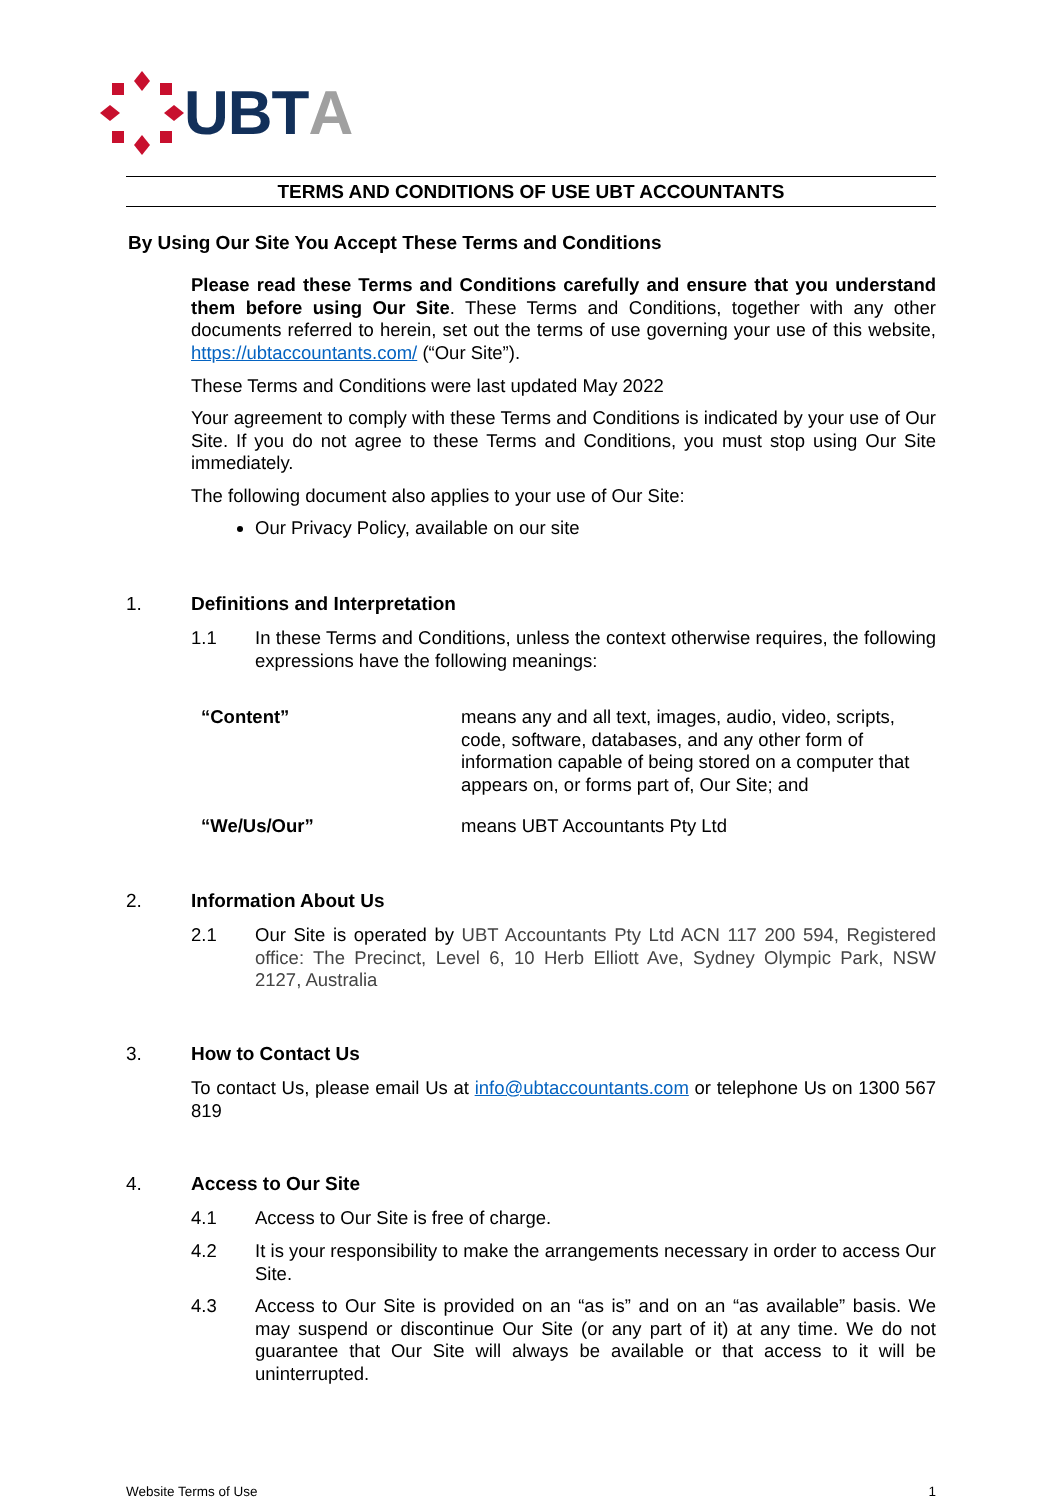UBTA
TERMS AND CONDITIONS OF USE UBT ACCOUNTANTS
By Using Our Site You Accept These Terms and Conditions
Please read these Terms and Conditions carefully and ensure that you understand them before using Our Site. These Terms and Conditions, together with any other documents referred to herein, set out the terms of use governing your use of this website, https://ubtaccountants.com/ (“Our Site”).
These Terms and Conditions were last updated May 2022
Your agreement to comply with these Terms and Conditions is indicated by your use of Our Site. If you do not agree to these Terms and Conditions, you must stop using Our Site immediately.
The following document also applies to your use of Our Site:
Our Privacy Policy, available on our site
1. Definitions and Interpretation
1.1 In these Terms and Conditions, unless the context otherwise requires, the following expressions have the following meanings:
| “Content” | means any and all text, images, audio, video, scripts, code, software, databases, and any other form of information capable of being stored on a computer that appears on, or forms part of, Our Site; and |
| “We/Us/Our” | means UBT Accountants Pty Ltd |
2. Information About Us
2.1 Our Site is operated by UBT Accountants Pty Ltd ACN 117 200 594, Registered office: The Precinct, Level 6, 10 Herb Elliott Ave, Sydney Olympic Park, NSW 2127, Australia
3. How to Contact Us
To contact Us, please email Us at info@ubtaccountants.com or telephone Us on 1300 567 819
4. Access to Our Site
4.1 Access to Our Site is free of charge.
4.2 It is your responsibility to make the arrangements necessary in order to access Our Site.
4.3 Access to Our Site is provided on an “as is” and on an “as available” basis. We may suspend or discontinue Our Site (or any part of it) at any time. We do not guarantee that Our Site will always be available or that access to it will be uninterrupted.
Website Terms of Use 1